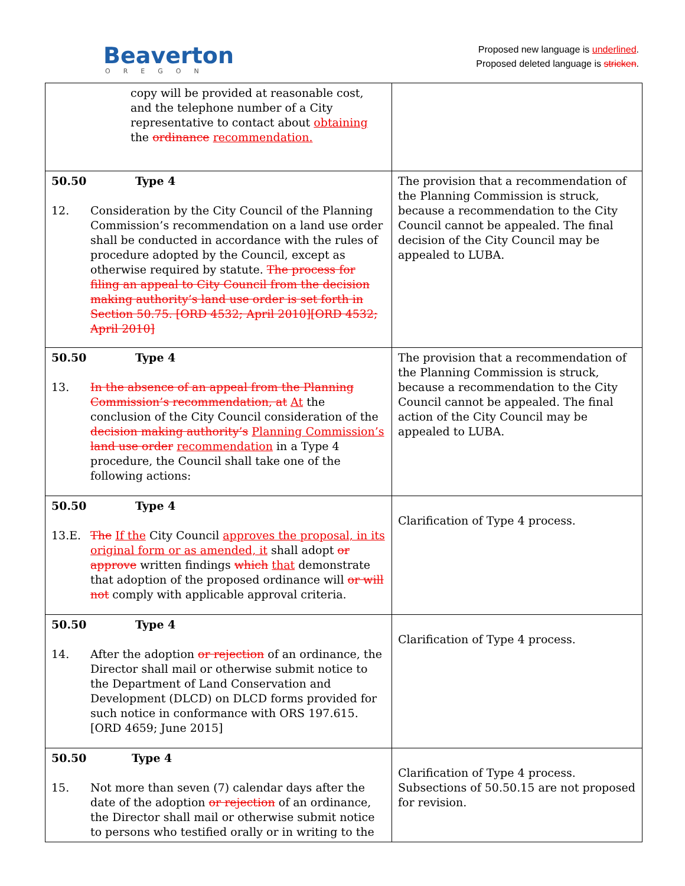Beaverton
OREGON
Proposed new language is underlined.
Proposed deleted language is stricken.
| copy will be provided at reasonable cost, and the telephone number of a City representative to contact about obtaining the ordinance recommendation. | |
| 50.50 Type 4 12. Consideration by the City Council of the Planning Commission’s recommendation on a land use order shall be conducted in accordance with the rules of procedure adopted by the Council, except as otherwise required by statute. The process for filing an appeal to City Council from the decision making authority’s land use order is set forth in Section 50.75. [ORD 4532; April 2010][ORD 4532; April 2010] | The provision that a recommendation of the Planning Commission is struck, because a recommendation to the City Council cannot be appealed. The final decision of the City Council may be appealed to LUBA. |
| 50.50 Type 4 13. In the absence of an appeal from the Planning Commission’s recommendation, at At the conclusion of the City Council consideration of the decision making authority’s Planning Commission’s land use order recommendation in a Type 4 procedure, the Council shall take one of the following actions: | The provision that a recommendation of the Planning Commission is struck, because a recommendation to the City Council cannot be appealed. The final action of the City Council may be appealed to LUBA. |
| 50.50 Type 4 13.E. The If the City Council approves the proposal, in its original form or as amended, it shall adopt or approve written findings which that demonstrate that adoption of the proposed ordinance will or will not comply with applicable approval criteria. | Clarification of Type 4 process. |
| 50.50 Type 4 14. After the adoption or rejection of an ordinance, the Director shall mail or otherwise submit notice to the Department of Land Conservation and Development (DLCD) on DLCD forms provided for such notice in conformance with ORS 197.615. [ORD 4659; June 2015] | Clarification of Type 4 process. |
| 50.50 Type 4 15. Not more than seven (7) calendar days after the date of the adoption or rejection of an ordinance, the Director shall mail or otherwise submit notice to persons who testified orally or in writing to the | Clarification of Type 4 process. Subsections of 50.50.15 are not proposed for revision. |